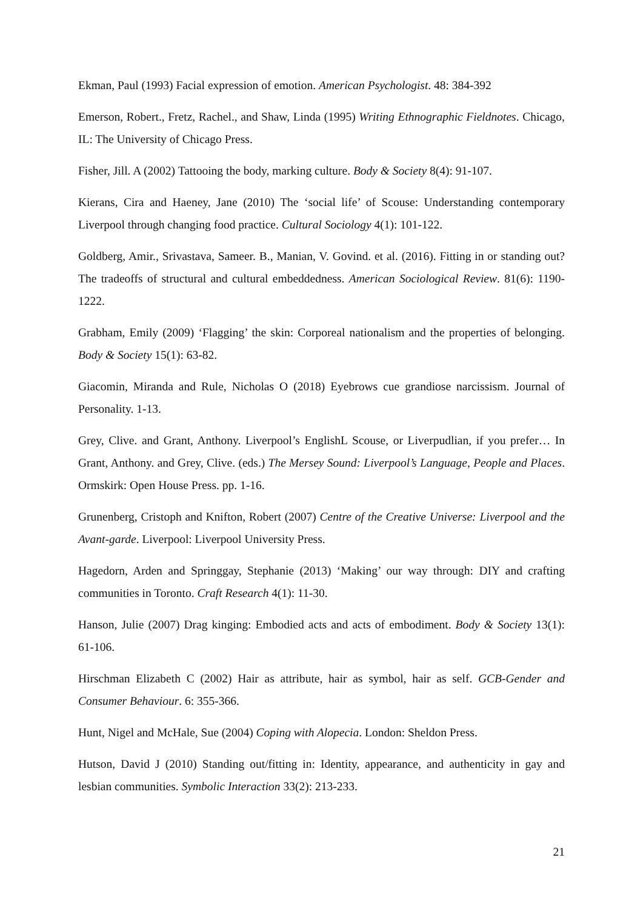Ekman, Paul (1993) Facial expression of emotion. American Psychologist. 48: 384-392
Emerson, Robert., Fretz, Rachel., and Shaw, Linda (1995) Writing Ethnographic Fieldnotes. Chicago, IL: The University of Chicago Press.
Fisher, Jill. A (2002) Tattooing the body, marking culture. Body & Society 8(4): 91-107.
Kierans, Cira and Haeney, Jane (2010) The ‘social life’ of Scouse: Understanding contemporary Liverpool through changing food practice. Cultural Sociology 4(1): 101-122.
Goldberg, Amir., Srivastava, Sameer. B., Manian, V. Govind. et al. (2016). Fitting in or standing out? The tradeoffs of structural and cultural embeddedness. American Sociological Review. 81(6): 1190-1222.
Grabham, Emily (2009) ‘Flagging’ the skin: Corporeal nationalism and the properties of belonging. Body & Society 15(1): 63-82.
Giacomin, Miranda and Rule, Nicholas O (2018) Eyebrows cue grandiose narcissism. Journal of Personality. 1-13.
Grey, Clive. and Grant, Anthony. Liverpool’s EnglishL Scouse, or Liverpudlian, if you prefer… In Grant, Anthony. and Grey, Clive. (eds.) The Mersey Sound: Liverpool’s Language, People and Places. Ormskirk: Open House Press. pp. 1-16.
Grunenberg, Cristoph and Knifton, Robert (2007) Centre of the Creative Universe: Liverpool and the Avant-garde. Liverpool: Liverpool University Press.
Hagedorn, Arden and Springgay, Stephanie (2013) ‘Making’ our way through: DIY and crafting communities in Toronto. Craft Research 4(1): 11-30.
Hanson, Julie (2007) Drag kinging: Embodied acts and acts of embodiment. Body & Society 13(1): 61-106.
Hirschman Elizabeth C (2002) Hair as attribute, hair as symbol, hair as self. GCB-Gender and Consumer Behaviour. 6: 355-366.
Hunt, Nigel and McHale, Sue (2004) Coping with Alopecia. London: Sheldon Press.
Hutson, David J (2010) Standing out/fitting in: Identity, appearance, and authenticity in gay and lesbian communities. Symbolic Interaction 33(2): 213-233.
21